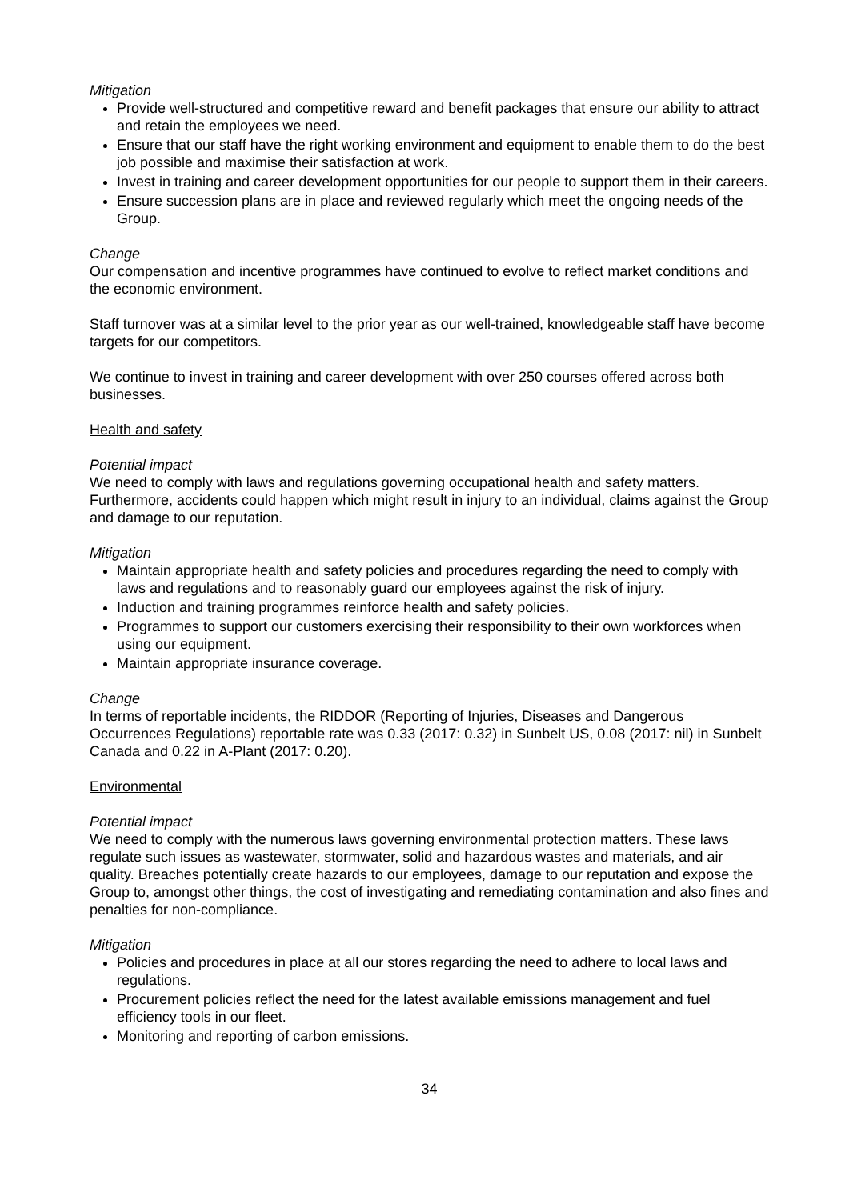Mitigation
Provide well-structured and competitive reward and benefit packages that ensure our ability to attract and retain the employees we need.
Ensure that our staff have the right working environment and equipment to enable them to do the best job possible and maximise their satisfaction at work.
Invest in training and career development opportunities for our people to support them in their careers.
Ensure succession plans are in place and reviewed regularly which meet the ongoing needs of the Group.
Change
Our compensation and incentive programmes have continued to evolve to reflect market conditions and the economic environment.
Staff turnover was at a similar level to the prior year as our well-trained, knowledgeable staff have become targets for our competitors.
We continue to invest in training and career development with over 250 courses offered across both businesses.
Health and safety
Potential impact
We need to comply with laws and regulations governing occupational health and safety matters. Furthermore, accidents could happen which might result in injury to an individual, claims against the Group and damage to our reputation.
Mitigation
Maintain appropriate health and safety policies and procedures regarding the need to comply with laws and regulations and to reasonably guard our employees against the risk of injury.
Induction and training programmes reinforce health and safety policies.
Programmes to support our customers exercising their responsibility to their own workforces when using our equipment.
Maintain appropriate insurance coverage.
Change
In terms of reportable incidents, the RIDDOR (Reporting of Injuries, Diseases and Dangerous Occurrences Regulations) reportable rate was 0.33 (2017: 0.32) in Sunbelt US, 0.08 (2017: nil) in Sunbelt Canada and 0.22 in A-Plant (2017: 0.20).
Environmental
Potential impact
We need to comply with the numerous laws governing environmental protection matters. These laws regulate such issues as wastewater, stormwater, solid and hazardous wastes and materials, and air quality. Breaches potentially create hazards to our employees, damage to our reputation and expose the Group to, amongst other things, the cost of investigating and remediating contamination and also fines and penalties for non-compliance.
Mitigation
Policies and procedures in place at all our stores regarding the need to adhere to local laws and regulations.
Procurement policies reflect the need for the latest available emissions management and fuel efficiency tools in our fleet.
Monitoring and reporting of carbon emissions.
34